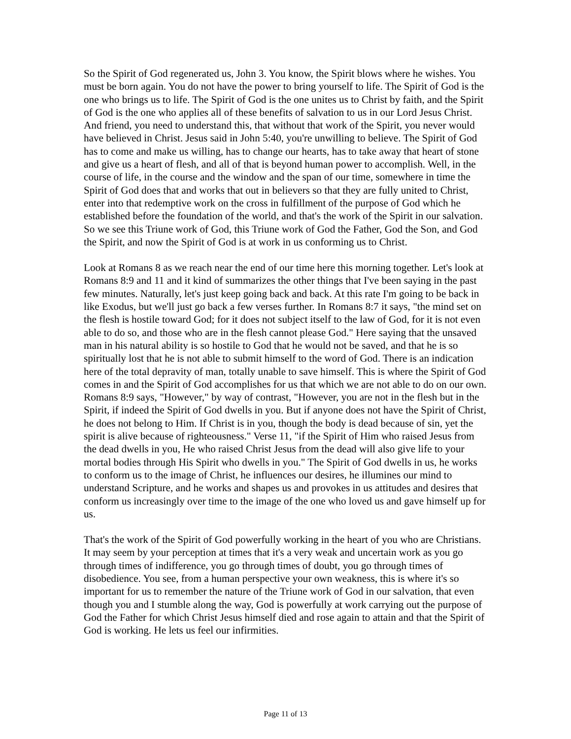So the Spirit of God regenerated us, John 3. You know, the Spirit blows where he wishes. You must be born again. You do not have the power to bring yourself to life. The Spirit of God is the one who brings us to life. The Spirit of God is the one unites us to Christ by faith, and the Spirit of God is the one who applies all of these benefits of salvation to us in our Lord Jesus Christ. And friend, you need to understand this, that without that work of the Spirit, you never would have believed in Christ. Jesus said in John 5:40, you're unwilling to believe. The Spirit of God has to come and make us willing, has to change our hearts, has to take away that heart of stone and give us a heart of flesh, and all of that is beyond human power to accomplish. Well, in the course of life, in the course and the window and the span of our time, somewhere in time the Spirit of God does that and works that out in believers so that they are fully united to Christ, enter into that redemptive work on the cross in fulfillment of the purpose of God which he established before the foundation of the world, and that's the work of the Spirit in our salvation. So we see this Triune work of God, this Triune work of God the Father, God the Son, and God the Spirit, and now the Spirit of God is at work in us conforming us to Christ.
Look at Romans 8 as we reach near the end of our time here this morning together. Let's look at Romans 8:9 and 11 and it kind of summarizes the other things that I've been saying in the past few minutes. Naturally, let's just keep going back and back. At this rate I'm going to be back in like Exodus, but we'll just go back a few verses further. In Romans 8:7 it says, "the mind set on the flesh is hostile toward God; for it does not subject itself to the law of God, for it is not even able to do so, and those who are in the flesh cannot please God." Here saying that the unsaved man in his natural ability is so hostile to God that he would not be saved, and that he is so spiritually lost that he is not able to submit himself to the word of God. There is an indication here of the total depravity of man, totally unable to save himself. This is where the Spirit of God comes in and the Spirit of God accomplishes for us that which we are not able to do on our own. Romans 8:9 says, "However," by way of contrast, "However, you are not in the flesh but in the Spirit, if indeed the Spirit of God dwells in you. But if anyone does not have the Spirit of Christ, he does not belong to Him. If Christ is in you, though the body is dead because of sin, yet the spirit is alive because of righteousness." Verse 11, "if the Spirit of Him who raised Jesus from the dead dwells in you, He who raised Christ Jesus from the dead will also give life to your mortal bodies through His Spirit who dwells in you." The Spirit of God dwells in us, he works to conform us to the image of Christ, he influences our desires, he illumines our mind to understand Scripture, and he works and shapes us and provokes in us attitudes and desires that conform us increasingly over time to the image of the one who loved us and gave himself up for us.
That's the work of the Spirit of God powerfully working in the heart of you who are Christians. It may seem by your perception at times that it's a very weak and uncertain work as you go through times of indifference, you go through times of doubt, you go through times of disobedience. You see, from a human perspective your own weakness, this is where it's so important for us to remember the nature of the Triune work of God in our salvation, that even though you and I stumble along the way, God is powerfully at work carrying out the purpose of God the Father for which Christ Jesus himself died and rose again to attain and that the Spirit of God is working. He lets us feel our infirmities.
Page 11 of 13